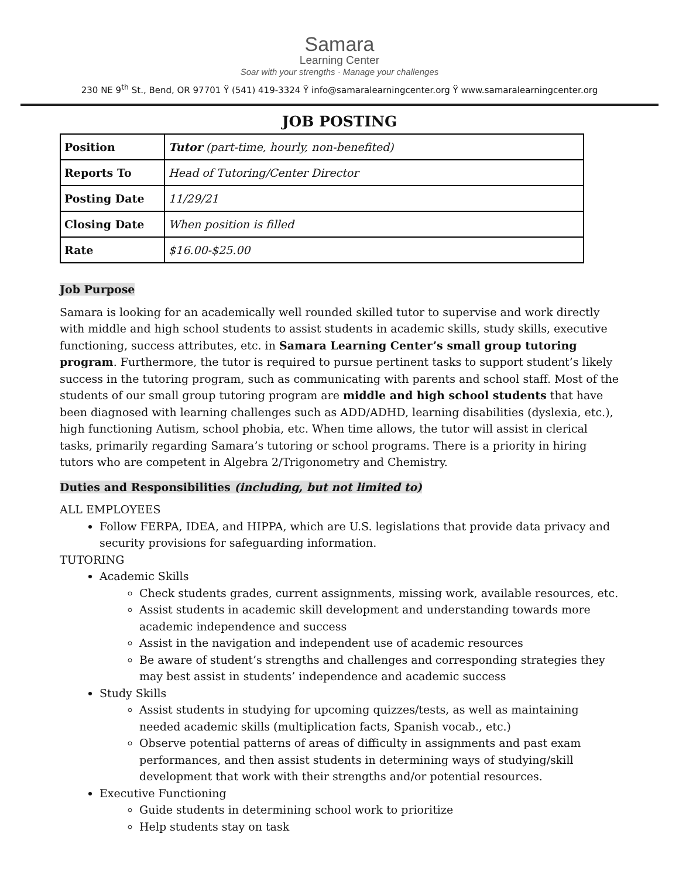Samara
Learning Center
Soar with your strengths · Manage your challenges
230 NE 9<sup>th</sup> St., Bend, OR 97701 Ÿ (541) 419-3324 Ÿ info@samaralearningcenter.org Ÿ www.samaralearningcenter.org
JOB POSTING
| Position | Tutor (part-time, hourly, non-benefited) |
| Reports To | Head of Tutoring/Center Director |
| Posting Date | 11/29/21 |
| Closing Date | When position is filled |
| Rate | $16.00-$25.00 |
Job Purpose
Samara is looking for an academically well rounded skilled tutor to supervise and work directly with middle and high school students to assist students in academic skills, study skills, executive functioning, success attributes, etc. in Samara Learning Center’s small group tutoring program. Furthermore, the tutor is required to pursue pertinent tasks to support student’s likely success in the tutoring program, such as communicating with parents and school staff. Most of the students of our small group tutoring program are middle and high school students that have been diagnosed with learning challenges such as ADD/ADHD, learning disabilities (dyslexia, etc.), high functioning Autism, school phobia, etc. When time allows, the tutor will assist in clerical tasks, primarily regarding Samara’s tutoring or school programs. There is a priority in hiring tutors who are competent in Algebra 2/Trigonometry and Chemistry.
Duties and Responsibilities (including, but not limited to)
ALL EMPLOYEES
Follow FERPA, IDEA, and HIPPA, which are U.S. legislations that provide data privacy and security provisions for safeguarding information.
TUTORING
Academic Skills
Check students grades, current assignments, missing work, available resources, etc.
Assist students in academic skill development and understanding towards more academic independence and success
Assist in the navigation and independent use of academic resources
Be aware of student’s strengths and challenges and corresponding strategies they may best assist in students’ independence and academic success
Study Skills
Assist students in studying for upcoming quizzes/tests, as well as maintaining needed academic skills (multiplication facts, Spanish vocab., etc.)
Observe potential patterns of areas of difficulty in assignments and past exam performances, and then assist students in determining ways of studying/skill development that work with their strengths and/or potential resources.
Executive Functioning
Guide students in determining school work to prioritize
Help students stay on task